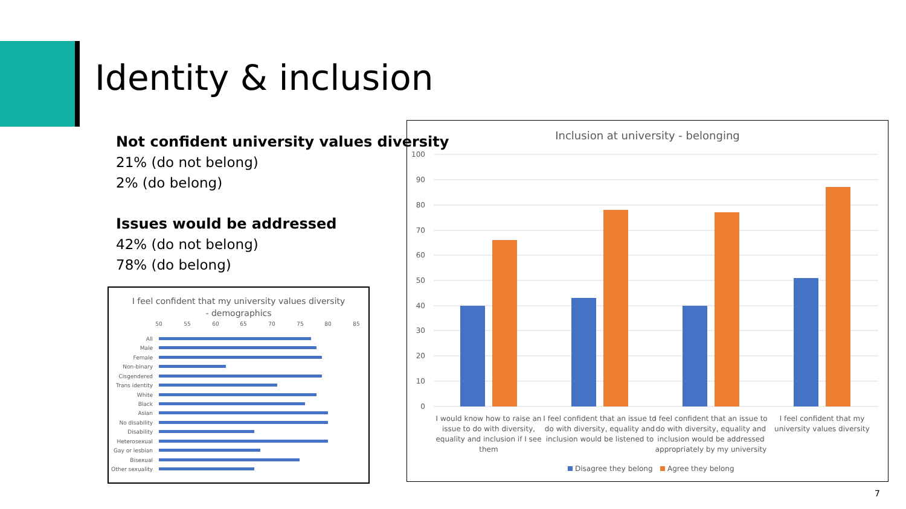Identity & inclusion
Not confident university values diversity
21% (do not belong)
2% (do belong)
Issues would be addressed
42% (do not belong)
78% (do belong)
I feel confident that my university values diversity
- demographics
50
55
60
65
70
75
80
85
All
Male
Female
Non-binary
Cisgendered
Trans identity
White
Black
Asian
No disability
Disability
Heterosexual
Gay or lesbian
Bisexual
Other sexuality
Inclusion at university - belonging
100
90
80
70
60
50
40
30
20
10
0
I would know how to raise an
issue to do with diversity,
equality and inclusion if I see
them
I feel confident that an issue to
do with diversity, equality and
inclusion would be listened to
I feel confident that an issue to
do with diversity, equality and
inclusion would be addressed
appropriately by my university
I feel confident that my
university values diversity
Disagree they belong
Agree they belong
7